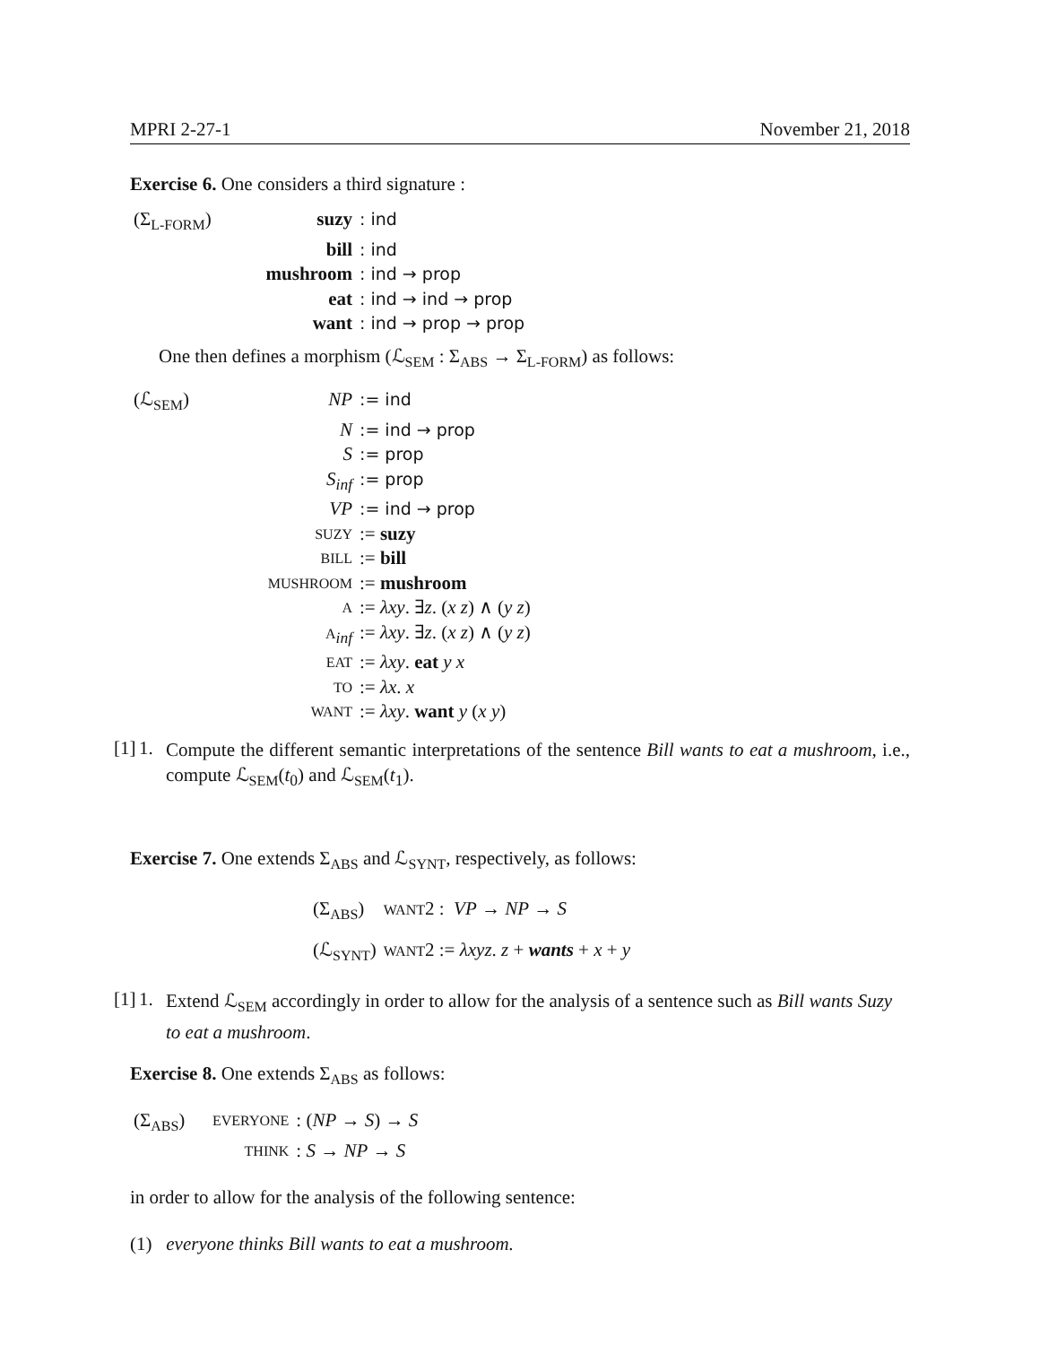MPRI 2-27-1 November 21, 2018
Exercise 6. One considers a third signature :
| (Σ<sub>L-FORM</sub>) | suzy | : ind |
| | bill | : ind |
| | mushroom | : ind → prop |
| | eat | : ind → ind → prop |
| | want | : ind → prop → prop |
One then defines a morphism (ℒ<sub>SEM</sub> : Σ<sub>ABS</sub> → Σ<sub>L-FORM</sub>) as follows:
| (ℒ<sub>SEM</sub>) | NP | := ind |
| | N | := ind → prop |
| | S | := prop |
| | S<sub>inf</sub> | := prop |
| | VP | := ind → prop |
| | SUZY | := suzy |
| | BILL | := bill |
| | MUSHROOM | := mushroom |
| | A | := λxy . ∃ z . ( x z ) ∧ ( y z ) |
| | A<sub>inf</sub> | := λxy . ∃ z . ( x z ) ∧ ( y z ) |
| | EAT | := λxy . eat y x |
| | TO | := λx . x |
| | WANT | := λxy . want y ( x y ) |
[1] 1.
Compute the different semantic interpretations of the sentence Bill wants to eat a mushroom, i.e., compute ℒ<sub>SEM</sub>(t<sub>0</sub>) and ℒ<sub>SEM</sub>(t<sub>1</sub>).
Exercise 7. One extends Σ<sub>ABS</sub> and ℒ<sub>SYNT</sub>, respectively, as follows:
| (Σ<sub>ABS</sub>) | WANT 2 : VP → NP → S |
| (ℒ<sub>SYNT</sub>) | WANT 2 := λxyz . z + wants + x + y |
[1] 1.
Extend ℒ<sub>SEM</sub> accordingly in order to allow for the analysis of a sentence such as Bill wants Suzy to eat a mushroom.
Exercise 8. One extends Σ<sub>ABS</sub> as follows:
| (Σ<sub>ABS</sub>) | EVERYONE | : ( NP → S ) → S |
| | THINK | : S → NP → S |
in order to allow for the analysis of the following sentence:
(1) everyone thinks Bill wants to eat a mushroom.